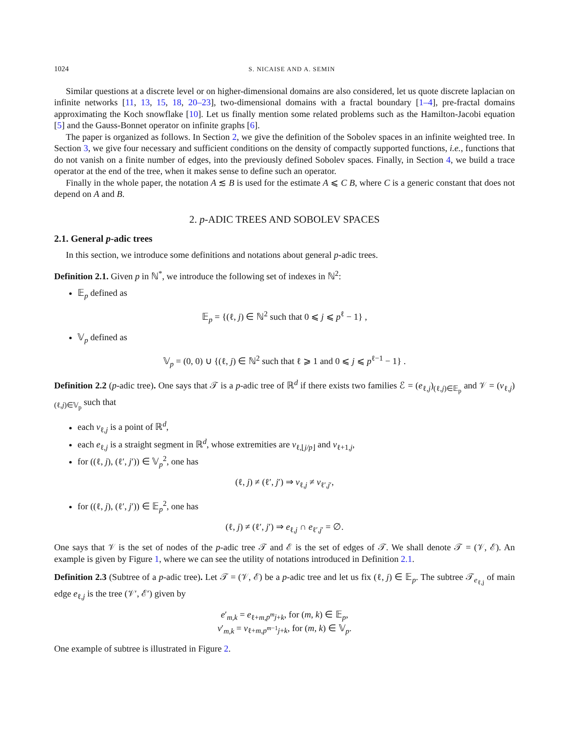1024 S. NICAISE AND A. SEMIN
Similar questions at a discrete level or on higher-dimensional domains are also considered, let us quote discrete laplacian on infinite networks [11, 13, 15, 18, 20–23], two-dimensional domains with a fractal boundary [1–4], pre-fractal domains approximating the Koch snowflake [10]. Let us finally mention some related problems such as the Hamilton-Jacobi equation [5] and the Gauss-Bonnet operator on infinite graphs [6].
The paper is organized as follows. In Section 2, we give the definition of the Sobolev spaces in an infinite weighted tree. In Section 3, we give four necessary and sufficient conditions on the density of compactly supported functions, i.e., functions that do not vanish on a finite number of edges, into the previously defined Sobolev spaces. Finally, in Section 4, we build a trace operator at the end of the tree, when it makes sense to define such an operator.
Finally in the whole paper, the notation A ≲ B is used for the estimate A ⩽ C B, where C is a generic constant that does not depend on A and B.
2. p-ADIC TREES AND SOBOLEV SPACES
2.1. General p-adic trees
In this section, we introduce some definitions and notations about general p-adic trees.
Definition 2.1. Given p in ℕ<sup>*</sup>, we introduce the following set of indexes in ℕ<sup>2</sup>:
𝔼<sub>p</sub> defined as
𝔼<sub>p</sub> = {(ℓ, j) ∈ ℕ<sup>2</sup> such that 0 ⩽ j ⩽ p<sup>ℓ</sup> − 1} ,
𝕍<sub>p</sub> defined as
𝕍<sub>p</sub> = (0, 0) ∪ {(ℓ, j) ∈ ℕ<sup>2</sup> such that ℓ ⩾ 1 and 0 ⩽ j ⩽ p<sup>ℓ−1</sup> − 1} .
Definition 2.2 (p-adic tree). One says that 𝒯 is a p-adic tree of ℝ<sup>d</sup> if there exists two families ℰ = (e<sub>ℓ,j</sub>)<sub>(ℓ,j)∈𝔼<sub>p</sub></sub> and 𝒱 = (v<sub>ℓ,j</sub>)<sub>(ℓ,j)∈𝕍<sub>p</sub></sub> such that
each v<sub>ℓ,j</sub> is a point of ℝ<sup>d</sup>,
each e<sub>ℓ,j</sub> is a straight segment in ℝ<sup>d</sup>, whose extremities are v<sub>ℓ,⌊j/p⌋</sub> and v<sub>ℓ+1,j</sub>,
for ((ℓ, j), (ℓ′, j′)) ∈ 𝕍<sub>p</sub><sup>2</sup>, one has
(ℓ, j) ≠ (ℓ′, j′) ⇒ v<sub>ℓ,j</sub> ≠ v<sub>ℓ′,j′</sub>,
for ((ℓ, j), (ℓ′, j′)) ∈ 𝔼<sub>p</sub><sup>2</sup>, one has
(ℓ, j) ≠ (ℓ′, j′) ⇒ e<sub>ℓ,j</sub> ∩ e<sub>ℓ′,j′</sub> = ∅.
One says that 𝒱 is the set of nodes of the p-adic tree 𝒯 and ℰ is the set of edges of 𝒯. We shall denote 𝒯 = (𝒱, ℰ). An example is given by Figure 1, where we can see the utility of notations introduced in Definition 2.1.
Definition 2.3 (Subtree of a p-adic tree). Let 𝒯 = (𝒱, ℰ) be a p-adic tree and let us fix (ℓ, j) ∈ 𝔼<sub>p</sub>. The subtree 𝒯<sub>e<sub>ℓ,j</sub></sub> of main edge e<sub>ℓ,j</sub> is the tree (𝒱′, ℰ′) given by
e′<sub>m,k</sub> = e<sub>ℓ+m,p<sup>m</sup>j+k</sub>, for (m, k) ∈ 𝔼<sub>p</sub>,
v′<sub>m,k</sub> = v<sub>ℓ+m,p<sup>m−1</sup>j+k</sub>, for (m, k) ∈ 𝕍<sub>p</sub>.
One example of subtree is illustrated in Figure 2.